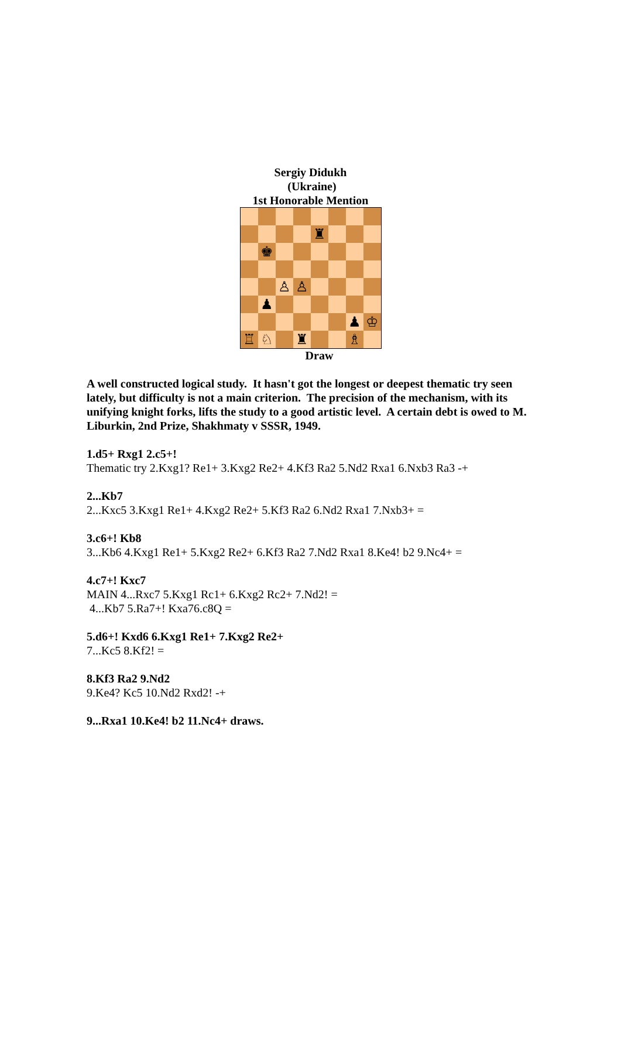Sergiy Didukh
(Ukraine)
1st Honorable Mention
♜
♚
♙
♙
♟
♟
♔
♖
♘
♜
♗
Draw
A well constructed logical study. It hasn't got the longest or deepest thematic try seen lately, but difficulty is not a main criterion. The precision of the mechanism, with its unifying knight forks, lifts the study to a good artistic level. A certain debt is owed to M. Liburkin, 2nd Prize, Shakhmaty v SSSR, 1949.
1.d5+ Rxg1 2.c5+!
Thematic try 2.Kxg1? Re1+ 3.Kxg2 Re2+ 4.Kf3 Ra2 5.Nd2 Rxa1 6.Nxb3 Ra3 -+
2...Kb7
2...Kxc5 3.Kxg1 Re1+ 4.Kxg2 Re2+ 5.Kf3 Ra2 6.Nd2 Rxa1 7.Nxb3+ =
3.c6+! Kb8
3...Kb6 4.Kxg1 Re1+ 5.Kxg2 Re2+ 6.Kf3 Ra2 7.Nd2 Rxa1 8.Ke4! b2 9.Nc4+ =
4.c7+! Kxc7
MAIN 4...Rxc7 5.Kxg1 Rc1+ 6.Kxg2 Rc2+ 7.Nd2! =
4...Kb7 5.Ra7+! Kxa76.c8Q =
5.d6+! Kxd6 6.Kxg1 Re1+ 7.Kxg2 Re2+
7...Kc5 8.Kf2! =
8.Kf3 Ra2 9.Nd2
9.Ke4? Kc5 10.Nd2 Rxd2! -+
9...Rxa1 10.Ke4! b2 11.Nc4+ draws.